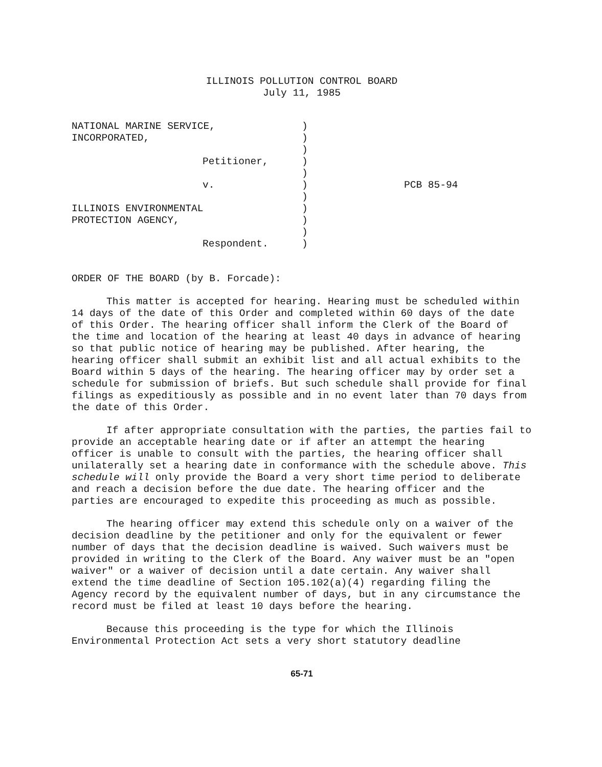ILLINOIS POLLUTION CONTROL BOARD
July 11, 1985
| NATIONAL MARINE SERVICE, | ) | |
| INCORPORATED, | ) | |
| | ) | |
| Petitioner, | ) | |
| | ) | |
| v. | ) | PCB 85-94 |
| | ) | |
| ILLINOIS ENVIRONMENTAL | ) | |
| PROTECTION AGENCY, | ) | |
| | ) | |
| Respondent. | ) | |
ORDER OF THE BOARD (by B. Forcade):
This matter is accepted for hearing. Hearing must be scheduled within 14 days of the date of this Order and completed within 60 days of the date of this Order. The hearing officer shall inform the Clerk of the Board of the time and location of the hearing at least 40 days in advance of hearing so that public notice of hearing may be published. After hearing, the hearing officer shall submit an exhibit list and all actual exhibits to the Board within 5 days of the hearing. The hearing officer may by order set a schedule for submission of briefs. But such schedule shall provide for final filings as expeditiously as possible and in no event later than 70 days from the date of this Order.
If after appropriate consultation with the parties, the parties fail to provide an acceptable hearing date or if after an attempt the hearing officer is unable to consult with the parties, the hearing officer shall unilaterally set a hearing date in conformance with the schedule above. This schedule will only provide the Board a very short time period to deliberate and reach a decision before the due date. The hearing officer and the parties are encouraged to expedite this proceeding as much as possible.
The hearing officer may extend this schedule only on a waiver of the decision deadline by the petitioner and only for the equivalent or fewer number of days that the decision deadline is waived. Such waivers must be provided in writing to the Clerk of the Board. Any waiver must be an "open waiver" or a waiver of decision until a date certain. Any waiver shall extend the time deadline of Section 105.102(a)(4) regarding filing the Agency record by the equivalent number of days, but in any circumstance the record must be filed at least 10 days before the hearing.
Because this proceeding is the type for which the Illinois Environmental Protection Act sets a very short statutory deadline
65-71